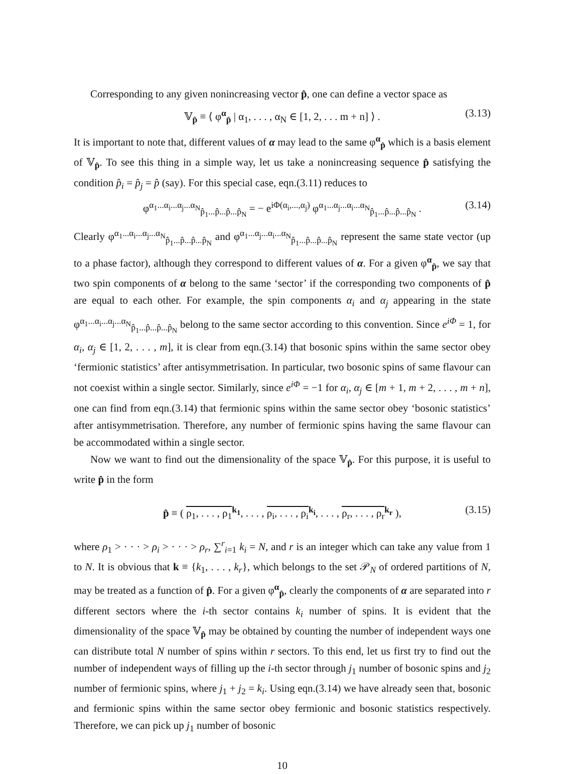Corresponding to any given nonincreasing vector p̂, one can define a vector space as
𝕍<sub>p̂</sub> ≡ ⟨ φ<sup>α</sup><sub>p̂</sub> | α<sub>1</sub>, . . . , α<sub>N</sub> ∈ [1, 2, . . . m + n] ⟩ . (3.13)
It is important to note that, different values of α may lead to the same φ<sup>α</sup><sub>p̂</sub> which is a basis element of 𝕍<sub>p̂</sub>. To see this thing in a simple way, let us take a nonincreasing sequence p̂ satisfying the condition p̂<sub>i</sub> = p̂<sub>j</sub> = p̂ (say). For this special case, eqn.(3.11) reduces to
φ<sup>α<sub>1</sub>...α<sub>i</sub>...α<sub>j</sub>...α<sub>N</sub></sup><sub>p̂<sub>1</sub>...p̂...p̂...p̂<sub>N</sub></sub> = − e<sup>iΦ(α<sub>i</sub>,...,α<sub>j</sub>)</sup> φ<sup>α<sub>1</sub>...α<sub>j</sub>...α<sub>i</sub>...α<sub>N</sub></sup><sub>p̂<sub>1</sub>...p̂...p̂...p̂<sub>N</sub></sub> . (3.14)
Clearly φ<sup>α<sub>1</sub>...α<sub>i</sub>...α<sub>j</sub>...α<sub>N</sub></sup><sub>p̂<sub>1</sub>...p̂...p̂...p̂<sub>N</sub></sub> and φ<sup>α<sub>1</sub>...α<sub>j</sub>...α<sub>i</sub>...α<sub>N</sub></sup><sub>p̂<sub>1</sub>...p̂...p̂...p̂<sub>N</sub></sub> represent the same state vector (up to a phase factor), although they correspond to different values of α. For a given φ<sup>α</sup><sub>p̂</sub>, we say that two spin components of α belong to the same ‘sector’ if the corresponding two components of p̂ are equal to each other. For example, the spin components α<sub>i</sub> and α<sub>j</sub> appearing in the state φ<sup>α<sub>1</sub>...α<sub>i</sub>...α<sub>j</sub>...α<sub>N</sub></sup><sub>p̂<sub>1</sub>...p̂...p̂...p̂<sub>N</sub></sub> belong to the same sector according to this convention. Since e<sup>iΦ</sup> = 1, for α<sub>i</sub>, α<sub>j</sub> ∈ [1, 2, . . . , m], it is clear from eqn.(3.14) that bosonic spins within the same sector obey ‘fermionic statistics’ after antisymmetrisation. In particular, two bosonic spins of same flavour can not coexist within a single sector. Similarly, since e<sup>iΦ</sup> = −1 for α<sub>i</sub>, α<sub>j</sub> ∈ [m + 1, m + 2, . . . , m + n], one can find from eqn.(3.14) that fermionic spins within the same sector obey ‘bosonic statistics’ after antisymmetrisation. Therefore, any number of fermionic spins having the same flavour can be accommodated within a single sector.
Now we want to find out the dimensionality of the space 𝕍<sub>p̂</sub>. For this purpose, it is useful to write p̂ in the form
p̂ ≡ ( ρ<sub>1</sub>, . . . , ρ<sub>1</sub><sup>k<sub>1</sub></sup>, . . . , ρ<sub>i</sub>, . . . , ρ<sub>i</sub><sup>k<sub>i</sub></sup>, . . . , ρ<sub>r</sub>, . . . , ρ<sub>r</sub><sup>k<sub>r</sub></sup> ), (3.15)
where ρ<sub>1</sub> > · · · > ρ<sub>i</sub> > · · · > ρ<sub>r</sub>, ∑<sup>r</sup><sub>i=1</sub> k<sub>i</sub> = N, and r is an integer which can take any value from 1 to N. It is obvious that k ≡ {k<sub>1</sub>, . . . , k<sub>r</sub>}, which belongs to the set 𝒫<sub>N</sub> of ordered partitions of N, may be treated as a function of p̂. For a given φ<sup>α</sup><sub>p̂</sub>, clearly the components of α are separated into r different sectors where the i-th sector contains k<sub>i</sub> number of spins. It is evident that the dimensionality of the space 𝕍<sub>p̂</sub> may be obtained by counting the number of independent ways one can distribute total N number of spins within r sectors. To this end, let us first try to find out the number of independent ways of filling up the i-th sector through j<sub>1</sub> number of bosonic spins and j<sub>2</sub> number of fermionic spins, where j<sub>1</sub> + j<sub>2</sub> = k<sub>i</sub>. Using eqn.(3.14) we have already seen that, bosonic and fermionic spins within the same sector obey fermionic and bosonic statistics respectively. Therefore, we can pick up j<sub>1</sub> number of bosonic
10